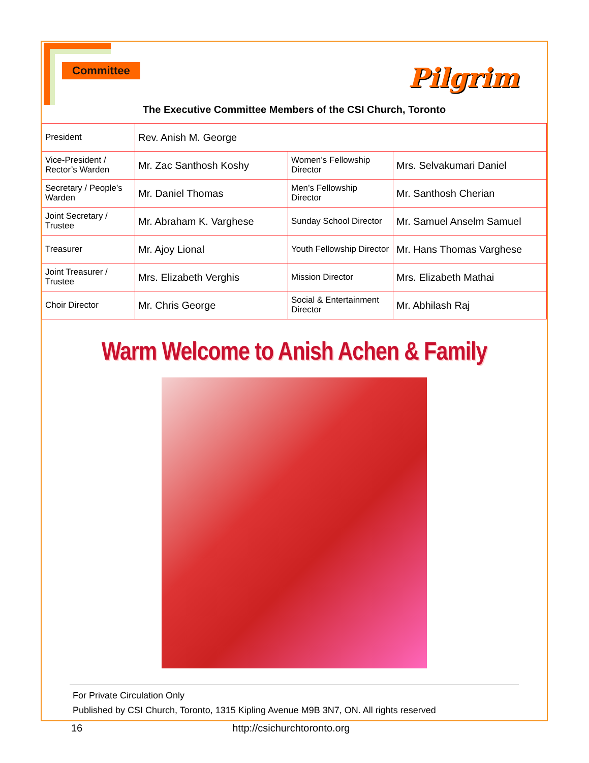Committee Pilgrim
The Executive Committee Members of the CSI Church, Toronto
| President | Rev. Anish M. George | | |
| Vice-President / Rector’s Warden | Mr. Zac Santhosh Koshy | Women’s Fellowship Director | Mrs. Selvakumari Daniel |
| Secretary / People’s Warden | Mr. Daniel Thomas | Men’s Fellowship Director | Mr. Santhosh Cherian |
| Joint Secretary / Trustee | Mr. Abraham K. Varghese | Sunday School Director | Mr. Samuel Anselm Samuel |
| Treasurer | Mr. Ajoy Lional | Youth Fellowship Director | Mr. Hans Thomas Varghese |
| Joint Treasurer / Trustee | Mrs. Elizabeth Verghis | Mission Director | Mrs. Elizabeth Mathai |
| Choir Director | Mr. Chris George | Social & Entertainment Director | Mr. Abhilash Raj |
Warm Welcome to Anish Achen & Family
For Private Circulation Only
Published by CSI Church, Toronto, 1315 Kipling Avenue M9B 3N7, ON. All rights reserved
16 http://csichurchtoronto.org